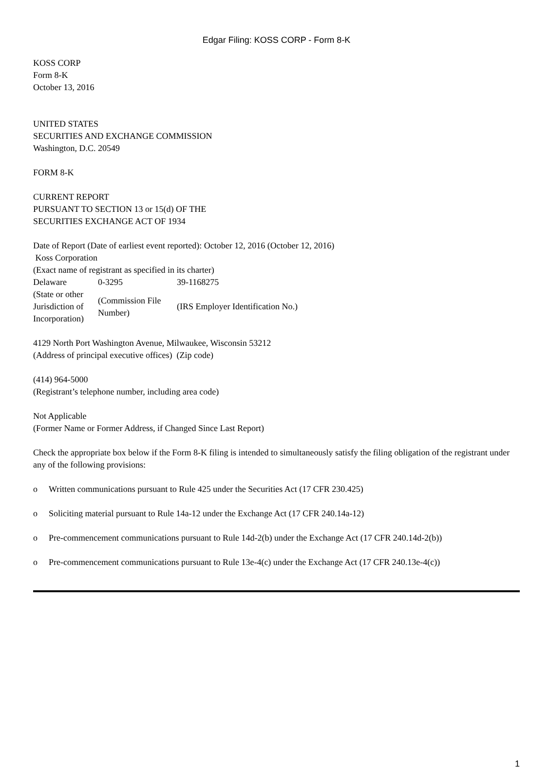Edgar Filing: KOSS CORP - Form 8-K
KOSS CORP
Form 8-K
October 13, 2016
UNITED STATES
SECURITIES AND EXCHANGE COMMISSION
Washington, D.C. 20549
FORM 8-K
CURRENT REPORT
PURSUANT TO SECTION 13 or 15(d) OF THE
SECURITIES EXCHANGE ACT OF 1934
Date of Report (Date of earliest event reported): October 12, 2016 (October 12, 2016)
Koss Corporation
(Exact name of registrant as specified in its charter)
| Delaware | 0-3295 | 39-1168275 |
| (State or other Jurisdiction of Incorporation) | (Commission File Number) | (IRS Employer Identification No.) |
4129 North Port Washington Avenue, Milwaukee, Wisconsin 53212
(Address of principal executive offices) (Zip code)
(414) 964-5000
(Registrant’s telephone number, including area code)
Not Applicable
(Former Name or Former Address, if Changed Since Last Report)
Check the appropriate box below if the Form 8-K filing is intended to simultaneously satisfy the filing obligation of the registrant under any of the following provisions:
o Written communications pursuant to Rule 425 under the Securities Act (17 CFR 230.425)
o Soliciting material pursuant to Rule 14a-12 under the Exchange Act (17 CFR 240.14a-12)
o Pre-commencement communications pursuant to Rule 14d-2(b) under the Exchange Act (17 CFR 240.14d-2(b))
o Pre-commencement communications pursuant to Rule 13e-4(c) under the Exchange Act (17 CFR 240.13e-4(c))
1